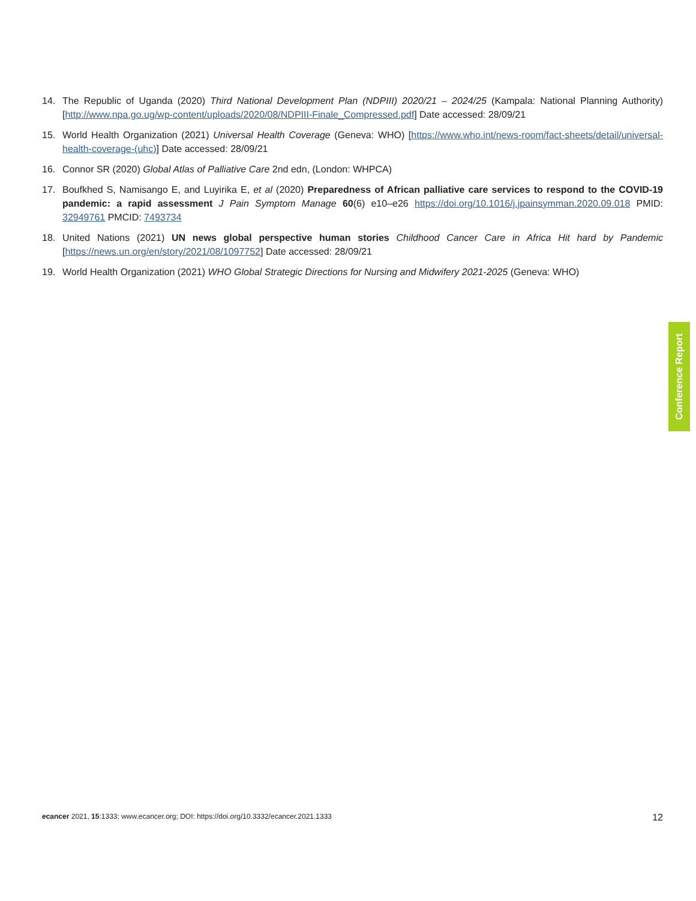14. The Republic of Uganda (2020) Third National Development Plan (NDPIII) 2020/21 – 2024/25 (Kampala: National Planning Authority) [http://www.npa.go.ug/wp-content/uploads/2020/08/NDPIII-Finale_Compressed.pdf] Date accessed: 28/09/21
15. World Health Organization (2021) Universal Health Coverage (Geneva: WHO) [https://www.who.int/news-room/fact-sheets/detail/universal-health-coverage-(uhc)] Date accessed: 28/09/21
16. Connor SR (2020) Global Atlas of Palliative Care 2nd edn, (London: WHPCA)
17. Boufkhed S, Namisango E, and Luyirika E, et al (2020) Preparedness of African palliative care services to respond to the COVID-19 pandemic: a rapid assessment J Pain Symptom Manage 60(6) e10–e26 https://doi.org/10.1016/j.jpainsymman.2020.09.018 PMID: 32949761 PMCID: 7493734
18. United Nations (2021) UN news global perspective human stories Childhood Cancer Care in Africa Hit hard by Pandemic [https://news.un.org/en/story/2021/08/1097752] Date accessed: 28/09/21
19. World Health Organization (2021) WHO Global Strategic Directions for Nursing and Midwifery 2021-2025 (Geneva: WHO)
Conference Report
ecancer 2021, 15:1333; www.ecancer.org; DOI: https://doi.org/10.3332/ecancer.2021.1333 12